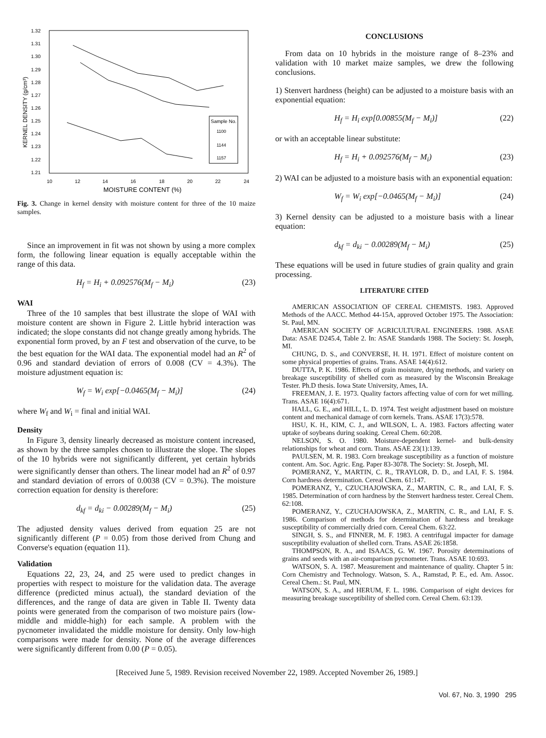1.32
1.31
1.30
1.29
1.28
1.27
1.26
1.25
1.24
1.23
1.22
1.21
10
12
14
16
18
20
22
24
MOISTURE CONTENT (%)
KERNEL DENSITY (g/cm³)
Sample No.
1100
1144
1157
Fig. 3. Change in kernel density with moisture content for three of the 10 maize samples.
Since an improvement in fit was not shown by using a more complex form, the following linear equation is equally acceptable within the range of this data.
H<sub>f</sub> = H<sub>i</sub> + 0.092576(M<sub>f</sub> − M<sub>i</sub>) (23)
WAI
Three of the 10 samples that best illustrate the slope of WAI with moisture content are shown in Figure 2. Little hybrid interaction was indicated; the slope constants did not change greatly among hybrids. The exponential form proved, by an F test and observation of the curve, to be the best equation for the WAI data. The exponential model had an R<sup>2</sup> of 0.96 and standard deviation of errors of 0.008 (CV = 4.3%). The moisture adjustment equation is:
W<sub>f</sub> = W<sub>i</sub> exp[−0.0465(M<sub>f</sub> − M<sub>i</sub>)] (24)
where W<sub>f</sub> and W<sub>i</sub> = final and initial WAI.
Density
In Figure 3, density linearly decreased as moisture content increased, as shown by the three samples chosen to illustrate the slope. The slopes of the 10 hybrids were not significantly different, yet certain hybrids were significantly denser than others. The linear model had an R<sup>2</sup> of 0.97 and standard deviation of errors of 0.0038 (CV = 0.3%). The moisture correction equation for density is therefore:
d<sub>kf</sub> = d<sub>ki</sub> − 0.00289(M<sub>f</sub> − M<sub>i</sub>) (25)
The adjusted density values derived from equation 25 are not significantly different (P = 0.05) from those derived from Chung and Converse's equation (equation 11).
Validation
Equations 22, 23, 24, and 25 were used to predict changes in properties with respect to moisture for the validation data. The average difference (predicted minus actual), the standard deviation of the differences, and the range of data are given in Table II. Twenty data points were generated from the comparison of two moisture pairs (low-middle and middle-high) for each sample. A problem with the pycnometer invalidated the middle moisture for density. Only low-high comparisons were made for density. None of the average differences were significantly different from 0.00 (P = 0.05).
CONCLUSIONS
From data on 10 hybrids in the moisture range of 8–23% and validation with 10 market maize samples, we drew the following conclusions.
1) Stenvert hardness (height) can be adjusted to a moisture basis with an exponential equation:
H<sub>f</sub> = H<sub>i</sub> exp[0.00855(M<sub>f</sub> − M<sub>i</sub>)] (22)
or with an acceptable linear substitute:
H<sub>f</sub> = H<sub>i</sub> + 0.092576(M<sub>f</sub> − M<sub>i</sub>) (23)
2) WAI can be adjusted to a moisture basis with an exponential equation:
W<sub>f</sub> = W<sub>i</sub> exp[−0.0465(M<sub>f</sub> − M<sub>i</sub>)] (24)
3) Kernel density can be adjusted to a moisture basis with a linear equation:
d<sub>kf</sub> = d<sub>ki</sub> − 0.00289(M<sub>f</sub> − M<sub>i</sub>) (25)
These equations will be used in future studies of grain quality and grain processing.
LITERATURE CITED
AMERICAN ASSOCIATION OF CEREAL CHEMISTS. 1983. Approved Methods of the AACC. Method 44-15A, approved October 1975. The Association: St. Paul, MN.
AMERICAN SOCIETY OF AGRICULTURAL ENGINEERS. 1988. ASAE Data: ASAE D245.4, Table 2. In: ASAE Standards 1988. The Society: St. Joseph, MI.
CHUNG, D. S., and CONVERSE, H. H. 1971. Effect of moisture content on some physical properties of grains. Trans. ASAE 14(4):612.
DUTTA, P. K. 1986. Effects of grain moisture, drying methods, and variety on breakage susceptibility of shelled corn as measured by the Wisconsin Breakage Tester. Ph.D thesis. Iowa State University, Ames, IA.
FREEMAN, J. E. 1973. Quality factors affecting value of corn for wet milling. Trans. ASAE 16(4):671.
HALL, G. E., and HILL, L. D. 1974. Test weight adjustment based on moisture content and mechanical damage of corn kernels. Trans. ASAE 17(3):578.
HSU, K. H., KIM, C. J., and WILSON, L. A. 1983. Factors affecting water uptake of soybeans during soaking. Cereal Chem. 60:208.
NELSON, S. O. 1980. Moisture-dependent kernel- and bulk-density relationships for wheat and corn. Trans. ASAE 23(1):139.
PAULSEN, M. R. 1983. Corn breakage susceptibility as a function of moisture content. Am. Soc. Agric. Eng. Paper 83-3078. The Society: St. Joseph, MI.
POMERANZ, Y., MARTIN, C. R., TRAYLOR, D. D., and LAI, F. S. 1984. Corn hardness determination. Cereal Chem. 61:147.
POMERANZ, Y., CZUCHAJOWSKA, Z., MARTIN, C. R., and LAI, F. S. 1985. Determination of corn hardness by the Stenvert hardness tester. Cereal Chem. 62:108.
POMERANZ, Y., CZUCHAJOWSKA, Z., MARTIN, C. R., and LAI, F. S. 1986. Comparison of methods for determination of hardness and breakage susceptibility of commercially dried corn. Cereal Chem. 63:22.
SINGH, S. S., and FINNER, M. F. 1983. A centrifugal impacter for damage susceptibility evaluation of shelled corn. Trans. ASAE 26:1858.
THOMPSON, R. A., and ISAACS, G. W. 1967. Porosity determinations of grains and seeds with an air-comparison pycnometer. Trans. ASAE 10:693.
WATSON, S. A. 1987. Measurement and maintenance of quality. Chapter 5 in: Corn Chemistry and Technology. Watson, S. A., Ramstad, P. E., ed. Am. Assoc. Cereal Chem.: St. Paul, MN.
WATSON, S. A., and HERUM, F. L. 1986. Comparison of eight devices for measuring breakage susceptibility of shelled corn. Cereal Chem. 63:139.
[Received June 5, 1989. Revision received November 22, 1989. Accepted November 26, 1989.]
Vol. 67, No. 3, 1990 295